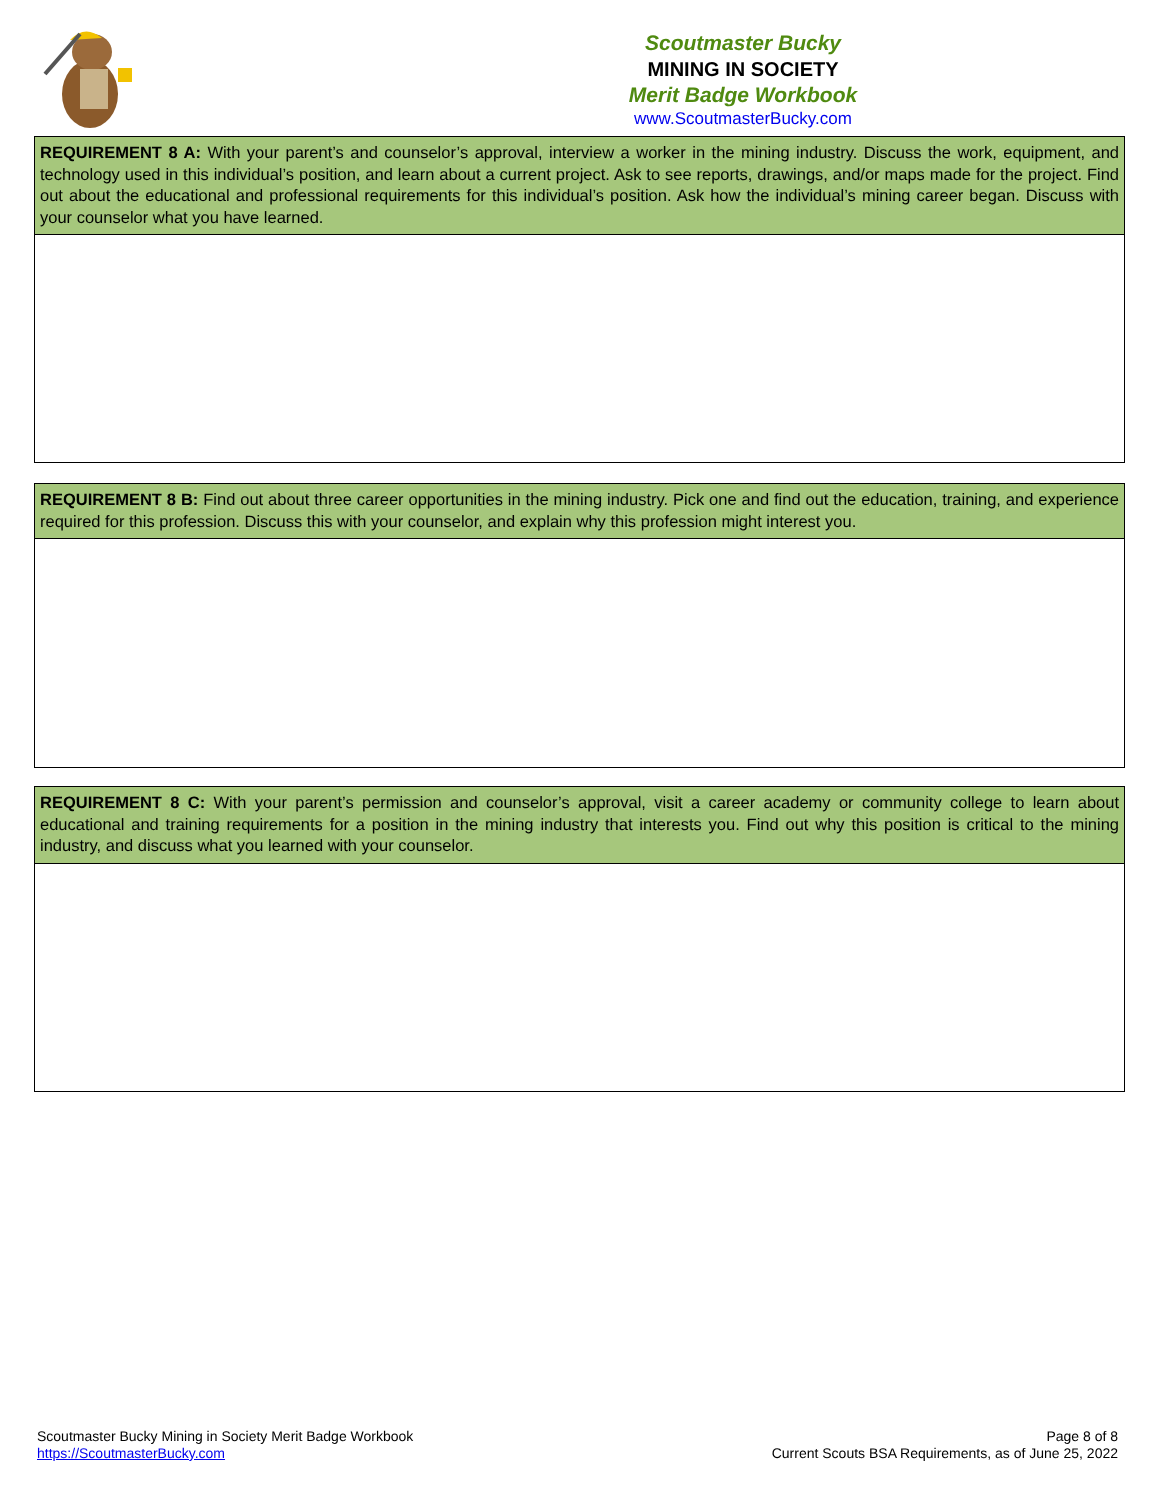Scoutmaster Bucky
MINING IN SOCIETY
Merit Badge Workbook
www.ScoutmasterBucky.com
REQUIREMENT 8 A: With your parent’s and counselor’s approval, interview a worker in the mining industry. Discuss the work, equipment, and technology used in this individual’s position, and learn about a current project. Ask to see reports, drawings, and/or maps made for the project. Find out about the educational and professional requirements for this individual’s position. Ask how the individual’s mining career began. Discuss with your counselor what you have learned.
REQUIREMENT 8 B: Find out about three career opportunities in the mining industry. Pick one and find out the education, training, and experience required for this profession. Discuss this with your counselor, and explain why this profession might interest you.
REQUIREMENT 8 C: With your parent’s permission and counselor’s approval, visit a career academy or community college to learn about educational and training requirements for a position in the mining industry that interests you. Find out why this position is critical to the mining industry, and discuss what you learned with your counselor.
Scoutmaster Bucky Mining in Society Merit Badge Workbook
https://ScoutmasterBucky.com
Page 8 of 8
Current Scouts BSA Requirements, as of June 25, 2022